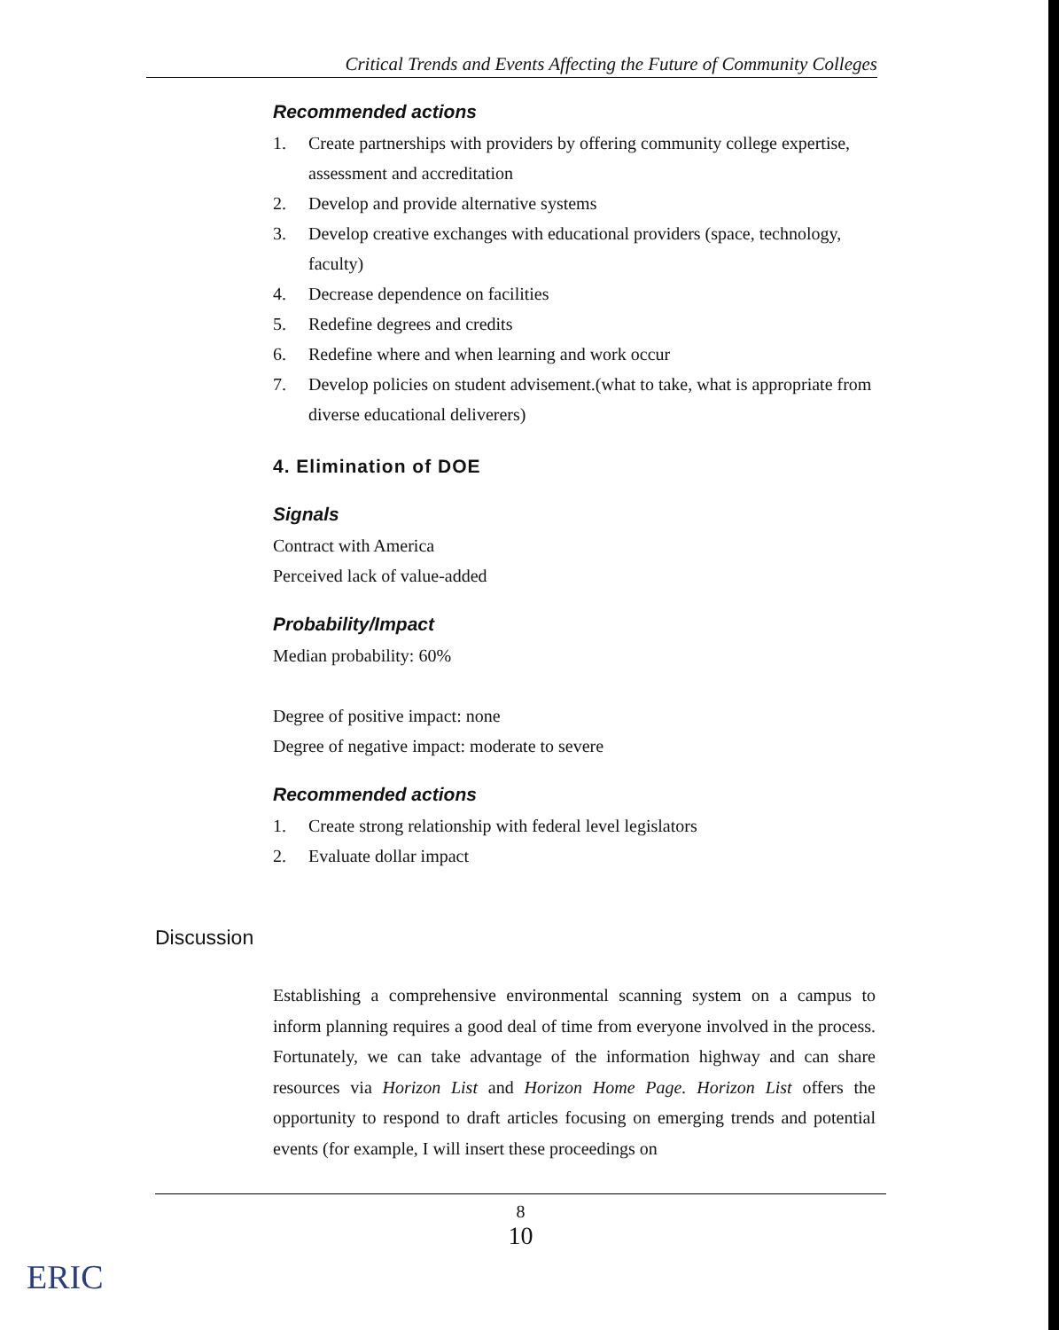Critical Trends and Events Affecting the Future of Community Colleges
Recommended actions
1. Create partnerships with providers by offering community college expertise, assessment and accreditation
2. Develop and provide alternative systems
3. Develop creative exchanges with educational providers (space, technology, faculty)
4. Decrease dependence on facilities
5. Redefine degrees and credits
6. Redefine where and when learning and work occur
7. Develop policies on student advisement.(what to take, what is appropriate from diverse educational deliverers)
4. Elimination of DOE
Signals
Contract with America
Perceived lack of value-added
Probability/Impact
Median probability: 60%
Degree of positive impact: none
Degree of negative impact: moderate to severe
Recommended actions
1. Create strong relationship with federal level legislators
2. Evaluate dollar impact
Discussion
Establishing a comprehensive environmental scanning system on a campus to inform planning requires a good deal of time from everyone involved in the process. Fortunately, we can take advantage of the information highway and can share resources via Horizon List and Horizon Home Page. Horizon List offers the opportunity to respond to draft articles focusing on emerging trends and potential events (for example, I will insert these proceedings on
8
10
ERIC